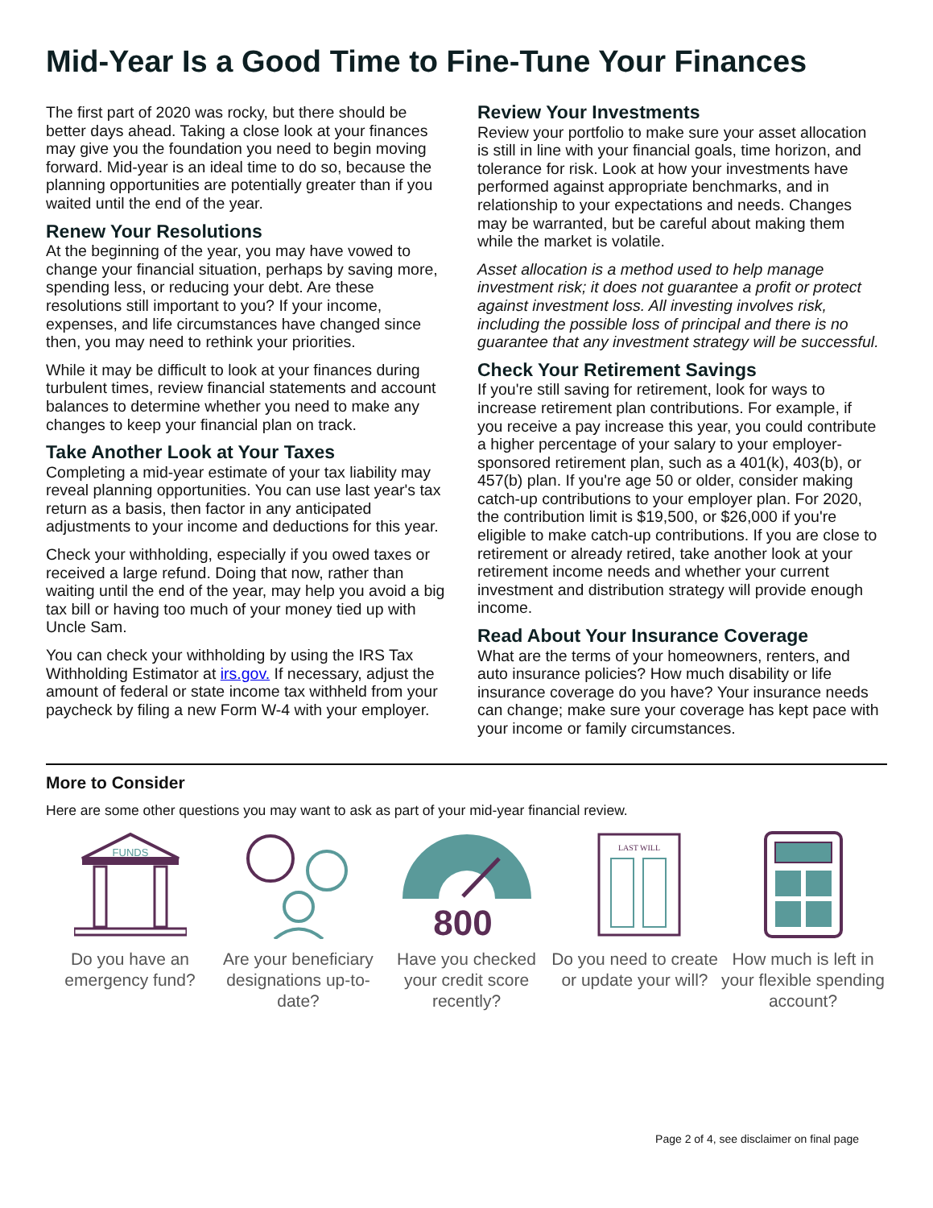Mid-Year Is a Good Time to Fine-Tune Your Finances
The first part of 2020 was rocky, but there should be better days ahead. Taking a close look at your finances may give you the foundation you need to begin moving forward. Mid-year is an ideal time to do so, because the planning opportunities are potentially greater than if you waited until the end of the year.
Renew Your Resolutions
At the beginning of the year, you may have vowed to change your financial situation, perhaps by saving more, spending less, or reducing your debt. Are these resolutions still important to you? If your income, expenses, and life circumstances have changed since then, you may need to rethink your priorities.
While it may be difficult to look at your finances during turbulent times, review financial statements and account balances to determine whether you need to make any changes to keep your financial plan on track.
Take Another Look at Your Taxes
Completing a mid-year estimate of your tax liability may reveal planning opportunities. You can use last year's tax return as a basis, then factor in any anticipated adjustments to your income and deductions for this year.
Check your withholding, especially if you owed taxes or received a large refund. Doing that now, rather than waiting until the end of the year, may help you avoid a big tax bill or having too much of your money tied up with Uncle Sam.
You can check your withholding by using the IRS Tax Withholding Estimator at irs.gov. If necessary, adjust the amount of federal or state income tax withheld from your paycheck by filing a new Form W-4 with your employer.
Review Your Investments
Review your portfolio to make sure your asset allocation is still in line with your financial goals, time horizon, and tolerance for risk. Look at how your investments have performed against appropriate benchmarks, and in relationship to your expectations and needs. Changes may be warranted, but be careful about making them while the market is volatile.
Asset allocation is a method used to help manage investment risk; it does not guarantee a profit or protect against investment loss. All investing involves risk, including the possible loss of principal and there is no guarantee that any investment strategy will be successful.
Check Your Retirement Savings
If you're still saving for retirement, look for ways to increase retirement plan contributions. For example, if you receive a pay increase this year, you could contribute a higher percentage of your salary to your employer-sponsored retirement plan, such as a 401(k), 403(b), or 457(b) plan. If you're age 50 or older, consider making catch-up contributions to your employer plan. For 2020, the contribution limit is $19,500, or $26,000 if you're eligible to make catch-up contributions. If you are close to retirement or already retired, take another look at your retirement income needs and whether your current investment and distribution strategy will provide enough income.
Read About Your Insurance Coverage
What are the terms of your homeowners, renters, and auto insurance policies? How much disability or life insurance coverage do you have? Your insurance needs can change; make sure your coverage has kept pace with your income or family circumstances.
More to Consider
Here are some other questions you may want to ask as part of your mid-year financial review.
FUNDS
Do you have an emergency fund?
Are your beneficiary designations up-to-date?
800
Have you checked your credit score recently?
LAST WILL
Do you need to create or update your will?
How much is left in your flexible spending account?
Page 2 of 4, see disclaimer on final page